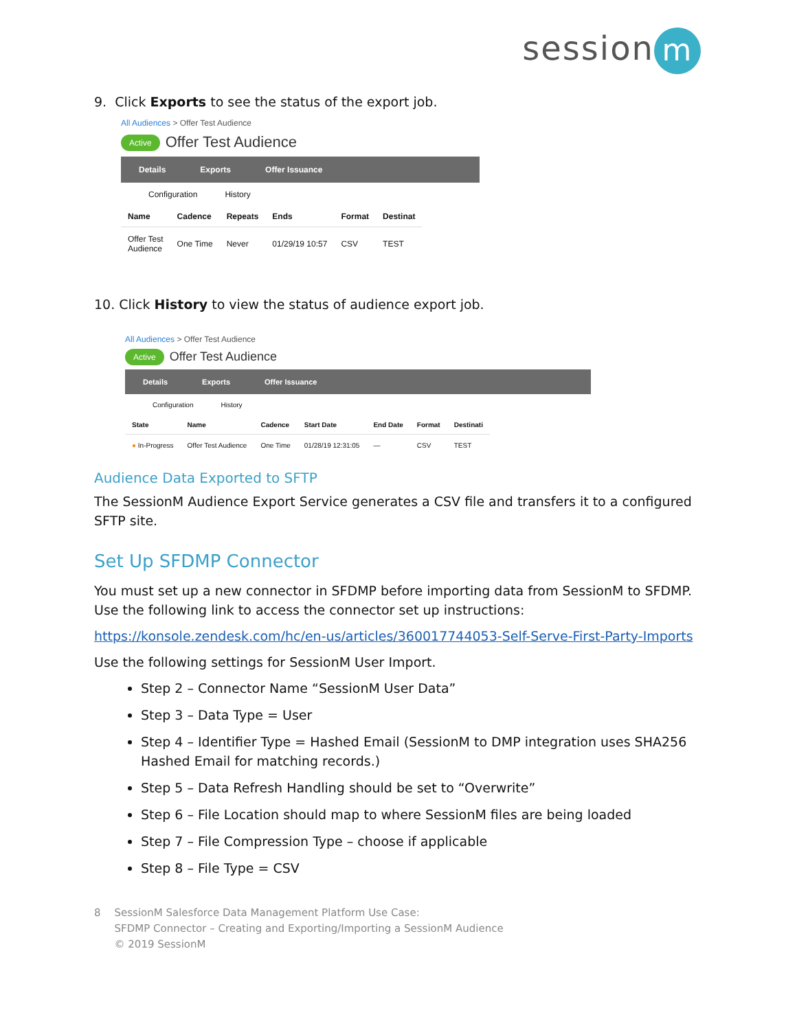session m
9. Click Exports to see the status of the export job.
All Audiences > Offer Test Audience
Active Offer Test Audience
Details Exports Offer Issuance
Configuration History
| Name | Cadence | Repeats | Ends | Format | Destinat |
| --- | --- | --- | --- | --- | --- |
| Offer Test Audience | One Time | Never | 01/29/19 10:57 | CSV | TEST |
10. Click History to view the status of audience export job.
All Audiences > Offer Test Audience
Active Offer Test Audience
Details Exports Offer Issuance
Configuration History
| State | Name | Cadence | Start Date | End Date | Format | Destinati |
| --- | --- | --- | --- | --- | --- | --- |
| ● In-Progress | Offer Test Audience | One Time | 01/28/19 12:31:05 | — | CSV | TEST |
Audience Data Exported to SFTP
The SessionM Audience Export Service generates a CSV file and transfers it to a configured SFTP site.
Set Up SFDMP Connector
You must set up a new connector in SFDMP before importing data from SessionM to SFDMP. Use the following link to access the connector set up instructions:
https://konsole.zendesk.com/hc/en-us/articles/360017744053-Self-Serve-First-Party-Imports
Use the following settings for SessionM User Import.
Step 2 – Connector Name “SessionM User Data”
Step 3 – Data Type = User
Step 4 – Identifier Type = Hashed Email (SessionM to DMP integration uses SHA256 Hashed Email for matching records.)
Step 5 – Data Refresh Handling should be set to “Overwrite”
Step 6 – File Location should map to where SessionM files are being loaded
Step 7 – File Compression Type – choose if applicable
Step 8 – File Type = CSV
8 SessionM Salesforce Data Management Platform Use Case:
SFDMP Connector – Creating and Exporting/Importing a SessionM Audience
© 2019 SessionM